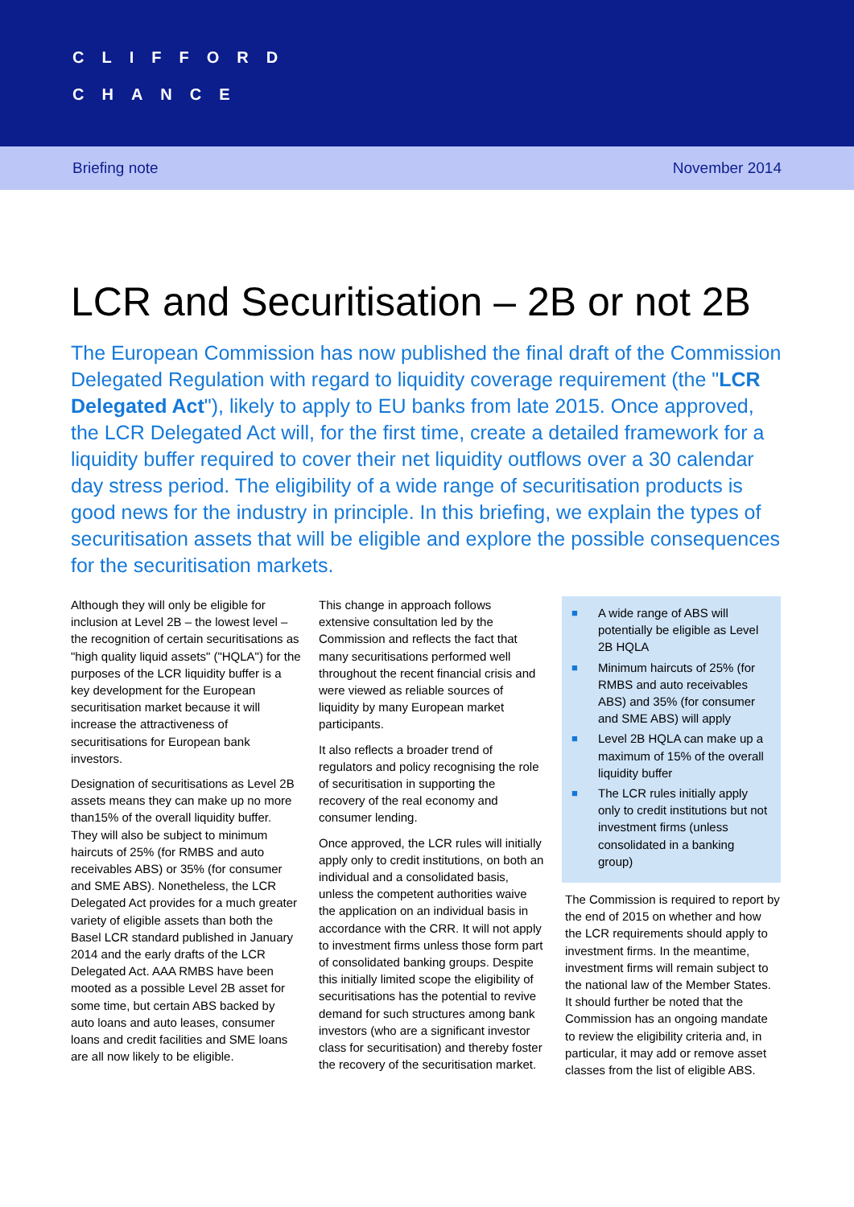CLIFFORD
CHANCE
Briefing note November 2014
LCR and Securitisation – 2B or not 2B
The European Commission has now published the final draft of the Commission Delegated Regulation with regard to liquidity coverage requirement (the "LCR Delegated Act"), likely to apply to EU banks from late 2015. Once approved, the LCR Delegated Act will, for the first time, create a detailed framework for a liquidity buffer required to cover their net liquidity outflows over a 30 calendar day stress period. The eligibility of a wide range of securitisation products is good news for the industry in principle. In this briefing, we explain the types of securitisation assets that will be eligible and explore the possible consequences for the securitisation markets.
Although they will only be eligible for inclusion at Level 2B – the lowest level – the recognition of certain securitisations as "high quality liquid assets" ("HQLA") for the purposes of the LCR liquidity buffer is a key development for the European securitisation market because it will increase the attractiveness of securitisations for European bank investors.
Designation of securitisations as Level 2B assets means they can make up no more than15% of the overall liquidity buffer. They will also be subject to minimum haircuts of 25% (for RMBS and auto receivables ABS) or 35% (for consumer and SME ABS). Nonetheless, the LCR Delegated Act provides for a much greater variety of eligible assets than both the Basel LCR standard published in January 2014 and the early drafts of the LCR Delegated Act. AAA RMBS have been mooted as a possible Level 2B asset for some time, but certain ABS backed by auto loans and auto leases, consumer loans and credit facilities and SME loans are all now likely to be eligible.
This change in approach follows extensive consultation led by the Commission and reflects the fact that many securitisations performed well throughout the recent financial crisis and were viewed as reliable sources of liquidity by many European market participants.
It also reflects a broader trend of regulators and policy recognising the role of securitisation in supporting the recovery of the real economy and consumer lending.
Once approved, the LCR rules will initially apply only to credit institutions, on both an individual and a consolidated basis, unless the competent authorities waive the application on an individual basis in accordance with the CRR. It will not apply to investment firms unless those form part of consolidated banking groups. Despite this initially limited scope the eligibility of securitisations has the potential to revive demand for such structures among bank investors (who are a significant investor class for securitisation) and thereby foster the recovery of the securitisation market.
■ A wide range of ABS will potentially be eligible as Level 2B HQLA
■ Minimum haircuts of 25% (for RMBS and auto receivables ABS) and 35% (for consumer and SME ABS) will apply
■ Level 2B HQLA can make up a maximum of 15% of the overall liquidity buffer
■ The LCR rules initially apply only to credit institutions but not investment firms (unless consolidated in a banking group)
The Commission is required to report by the end of 2015 on whether and how the LCR requirements should apply to investment firms. In the meantime, investment firms will remain subject to the national law of the Member States. It should further be noted that the Commission has an ongoing mandate to review the eligibility criteria and, in particular, it may add or remove asset classes from the list of eligible ABS.